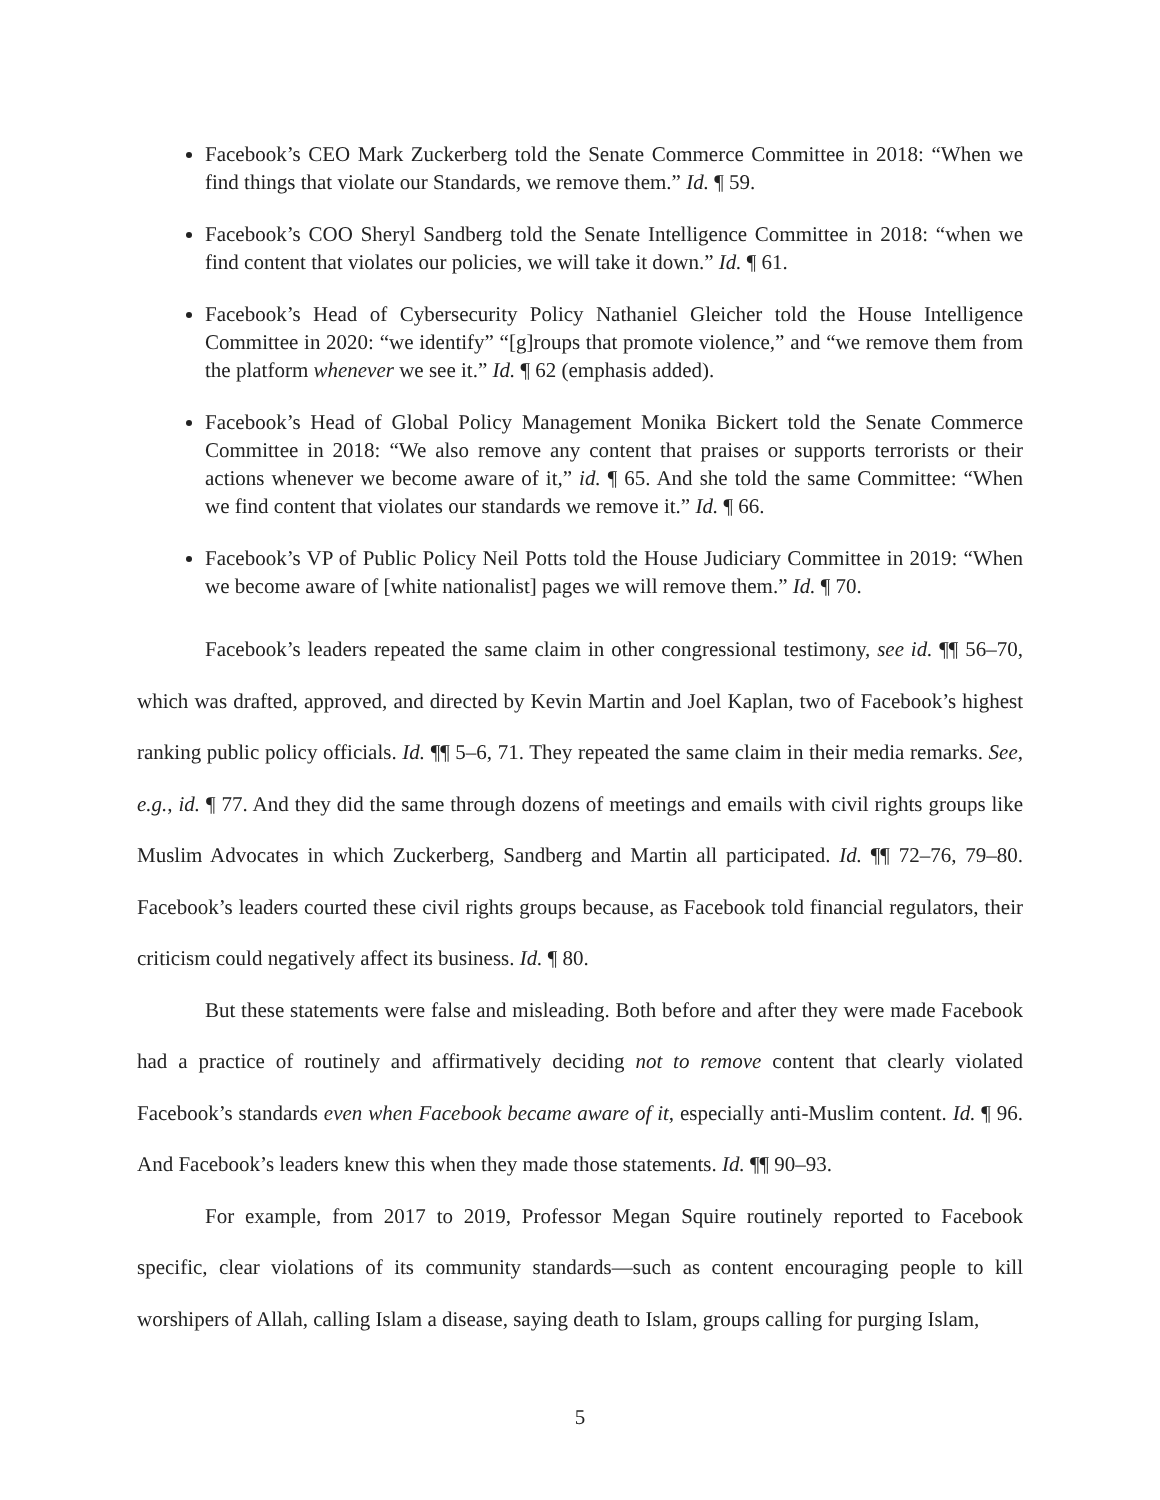Facebook’s CEO Mark Zuckerberg told the Senate Commerce Committee in 2018: “When we find things that violate our Standards, we remove them.” Id. ¶ 59.
Facebook’s COO Sheryl Sandberg told the Senate Intelligence Committee in 2018: “when we find content that violates our policies, we will take it down.” Id. ¶ 61.
Facebook’s Head of Cybersecurity Policy Nathaniel Gleicher told the House Intelligence Committee in 2020: “we identify” “[g]roups that promote violence,” and “we remove them from the platform whenever we see it.” Id. ¶ 62 (emphasis added).
Facebook’s Head of Global Policy Management Monika Bickert told the Senate Commerce Committee in 2018: “We also remove any content that praises or supports terrorists or their actions whenever we become aware of it,” id. ¶ 65. And she told the same Committee: “When we find content that violates our standards we remove it.” Id. ¶ 66.
Facebook’s VP of Public Policy Neil Potts told the House Judiciary Committee in 2019: “When we become aware of [white nationalist] pages we will remove them.” Id. ¶ 70.
Facebook’s leaders repeated the same claim in other congressional testimony, see id. ¶¶ 56–70, which was drafted, approved, and directed by Kevin Martin and Joel Kaplan, two of Facebook’s highest ranking public policy officials. Id. ¶¶ 5–6, 71. They repeated the same claim in their media remarks. See, e.g., id. ¶ 77. And they did the same through dozens of meetings and emails with civil rights groups like Muslim Advocates in which Zuckerberg, Sandberg and Martin all participated. Id. ¶¶ 72–76, 79–80. Facebook’s leaders courted these civil rights groups because, as Facebook told financial regulators, their criticism could negatively affect its business. Id. ¶ 80.
But these statements were false and misleading. Both before and after they were made Facebook had a practice of routinely and affirmatively deciding not to remove content that clearly violated Facebook’s standards even when Facebook became aware of it, especially anti-Muslim content. Id. ¶ 96. And Facebook’s leaders knew this when they made those statements. Id. ¶¶ 90–93.
For example, from 2017 to 2019, Professor Megan Squire routinely reported to Facebook specific, clear violations of its community standards—such as content encouraging people to kill worshipers of Allah, calling Islam a disease, saying death to Islam, groups calling for purging Islam,
5